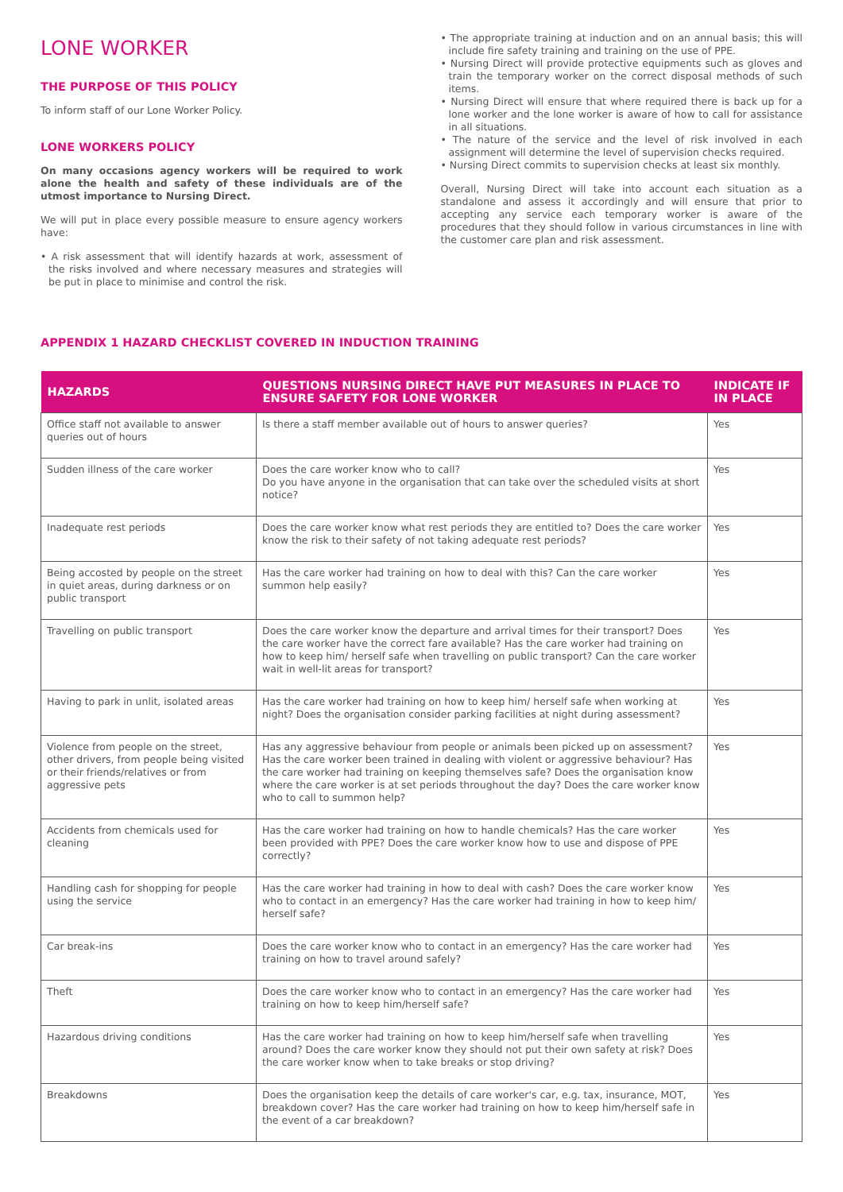LONE WORKER
THE PURPOSE OF THIS POLICY
To inform staff of our Lone Worker Policy.
LONE WORKERS POLICY
On many occasions agency workers will be required to work alone the health and safety of these individuals are of the utmost importance to Nursing Direct.
We will put in place every possible measure to ensure agency workers have:
• A risk assessment that will identify hazards at work, assessment of the risks involved and where necessary measures and strategies will be put in place to minimise and control the risk.
• The appropriate training at induction and on an annual basis; this will include fire safety training and training on the use of PPE.
• Nursing Direct will provide protective equipments such as gloves and train the temporary worker on the correct disposal methods of such items.
• Nursing Direct will ensure that where required there is back up for a lone worker and the lone worker is aware of how to call for assistance in all situations.
• The nature of the service and the level of risk involved in each assignment will determine the level of supervision checks required.
• Nursing Direct commits to supervision checks at least six monthly.
Overall, Nursing Direct will take into account each situation as a standalone and assess it accordingly and will ensure that prior to accepting any service each temporary worker is aware of the procedures that they should follow in various circumstances in line with the customer care plan and risk assessment.
APPENDIX 1 HAZARD CHECKLIST COVERED IN INDUCTION TRAINING
| HAZARDS | QUESTIONS NURSING DIRECT HAVE PUT MEASURES IN PLACE TO ENSURE SAFETY FOR LONE WORKER | INDICATE IF IN PLACE |
| --- | --- | --- |
| Office staff not available to answer queries out of hours | Is there a staff member available out of hours to answer queries? | Yes |
| Sudden illness of the care worker | Does the care worker know who to call? Do you have anyone in the organisation that can take over the scheduled visits at short notice? | Yes |
| Inadequate rest periods | Does the care worker know what rest periods they are entitled to? Does the care worker know the risk to their safety of not taking adequate rest periods? | Yes |
| Being accosted by people on the street in quiet areas, during darkness or on public transport | Has the care worker had training on how to deal with this? Can the care worker summon help easily? | Yes |
| Travelling on public transport | Does the care worker know the departure and arrival times for their transport? Does the care worker have the correct fare available? Has the care worker had training on how to keep him/ herself safe when travelling on public transport? Can the care worker wait in well-lit areas for transport? | Yes |
| Having to park in unlit, isolated areas | Has the care worker had training on how to keep him/ herself safe when working at night? Does the organisation consider parking facilities at night during assessment? | Yes |
| Violence from people on the street, other drivers, from people being visited or their friends/relatives or from aggressive pets | Has any aggressive behaviour from people or animals been picked up on assessment? Has the care worker been trained in dealing with violent or aggressive behaviour? Has the care worker had training on keeping themselves safe? Does the organisation know where the care worker is at set periods throughout the day? Does the care worker know who to call to summon help? | Yes |
| Accidents from chemicals used for cleaning | Has the care worker had training on how to handle chemicals? Has the care worker been provided with PPE? Does the care worker know how to use and dispose of PPE correctly? | Yes |
| Handling cash for shopping for people using the service | Has the care worker had training in how to deal with cash? Does the care worker know who to contact in an emergency? Has the care worker had training in how to keep him/ herself safe? | Yes |
| Car break-ins | Does the care worker know who to contact in an emergency? Has the care worker had training on how to travel around safely? | Yes |
| Theft | Does the care worker know who to contact in an emergency? Has the care worker had training on how to keep him/herself safe? | Yes |
| Hazardous driving conditions | Has the care worker had training on how to keep him/herself safe when travelling around? Does the care worker know they should not put their own safety at risk? Does the care worker know when to take breaks or stop driving? | Yes |
| Breakdowns | Does the organisation keep the details of care worker's car, e.g. tax, insurance, MOT, breakdown cover? Has the care worker had training on how to keep him/herself safe in the event of a car breakdown? | Yes |